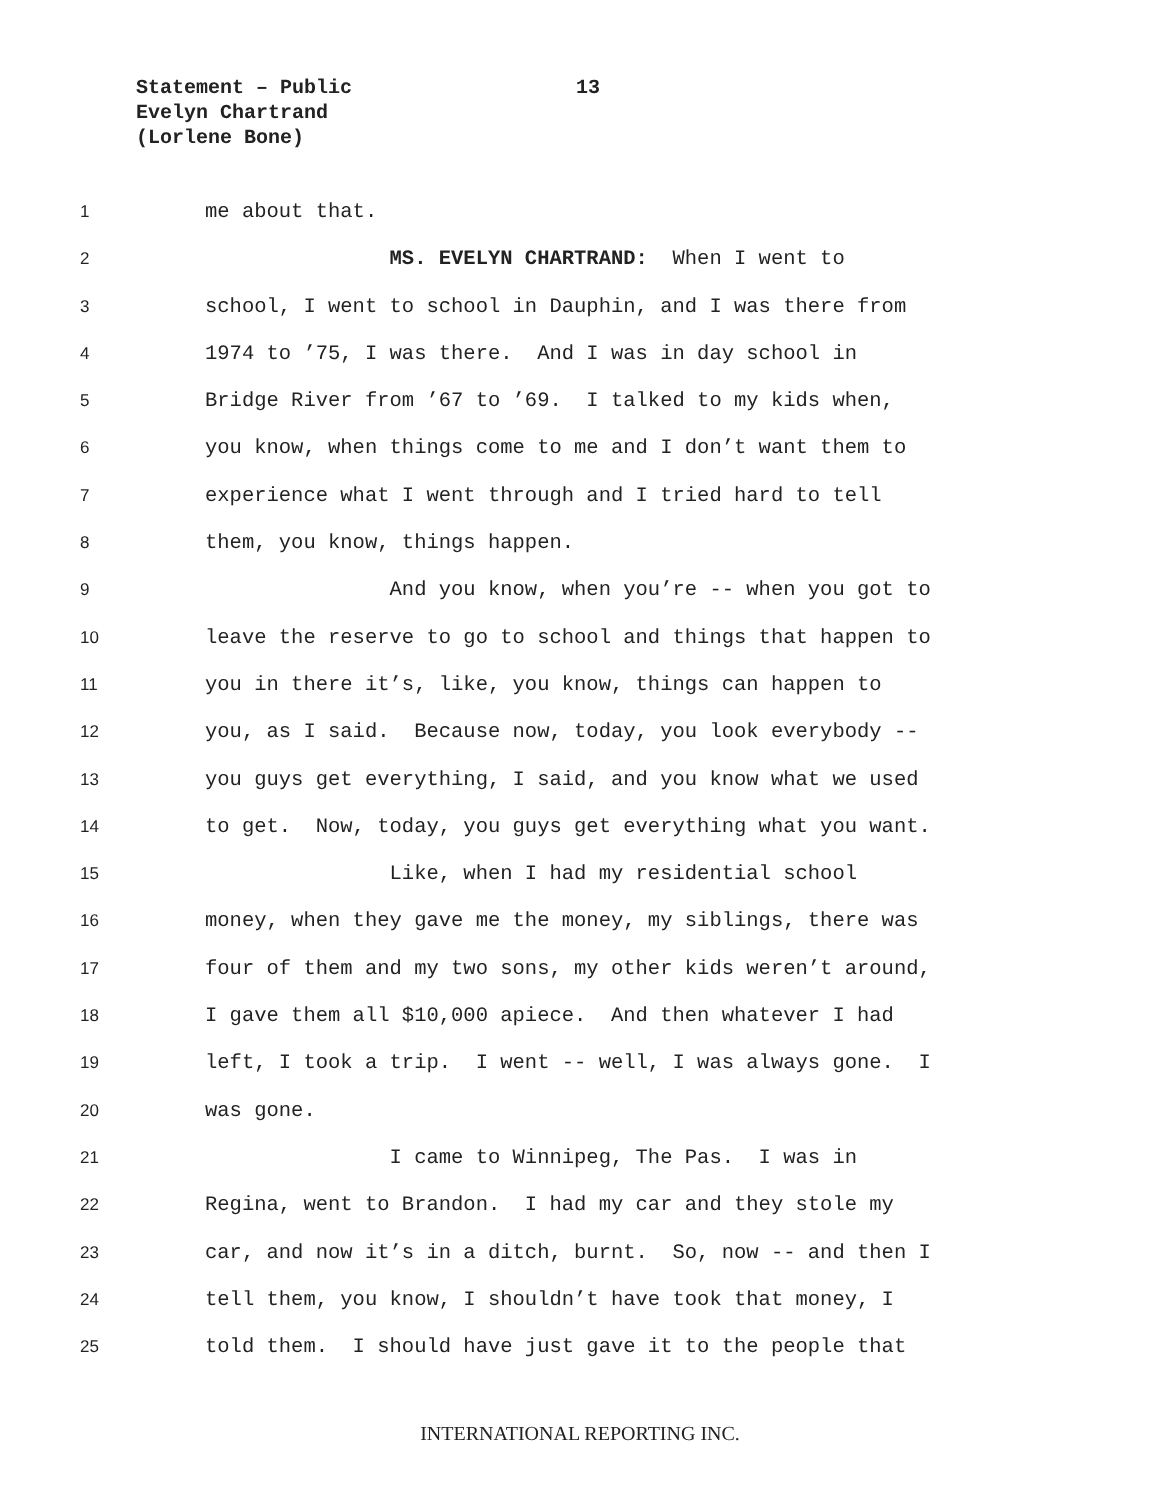Statement – Public
Evelyn Chartrand
(Lorlene Bone)
13
1
me about that.
2
MS. EVELYN CHARTRAND: When I went to
3
school, I went to school in Dauphin, and I was there from
4
1974 to ’75, I was there. And I was in day school in
5
Bridge River from ’67 to ’69. I talked to my kids when,
6
you know, when things come to me and I don’t want them to
7
experience what I went through and I tried hard to tell
8
them, you know, things happen.
9
And you know, when you’re -- when you got to
10
leave the reserve to go to school and things that happen to
11
you in there it’s, like, you know, things can happen to
12
you, as I said. Because now, today, you look everybody --
13
you guys get everything, I said, and you know what we used
14
to get. Now, today, you guys get everything what you want.
15
Like, when I had my residential school
16
money, when they gave me the money, my siblings, there was
17
four of them and my two sons, my other kids weren’t around,
18
I gave them all $10,000 apiece. And then whatever I had
19
left, I took a trip. I went -- well, I was always gone. I
20
was gone.
21
I came to Winnipeg, The Pas. I was in
22
Regina, went to Brandon. I had my car and they stole my
23
car, and now it’s in a ditch, burnt. So, now -- and then I
24
tell them, you know, I shouldn’t have took that money, I
25
told them. I should have just gave it to the people that
INTERNATIONAL REPORTING INC.